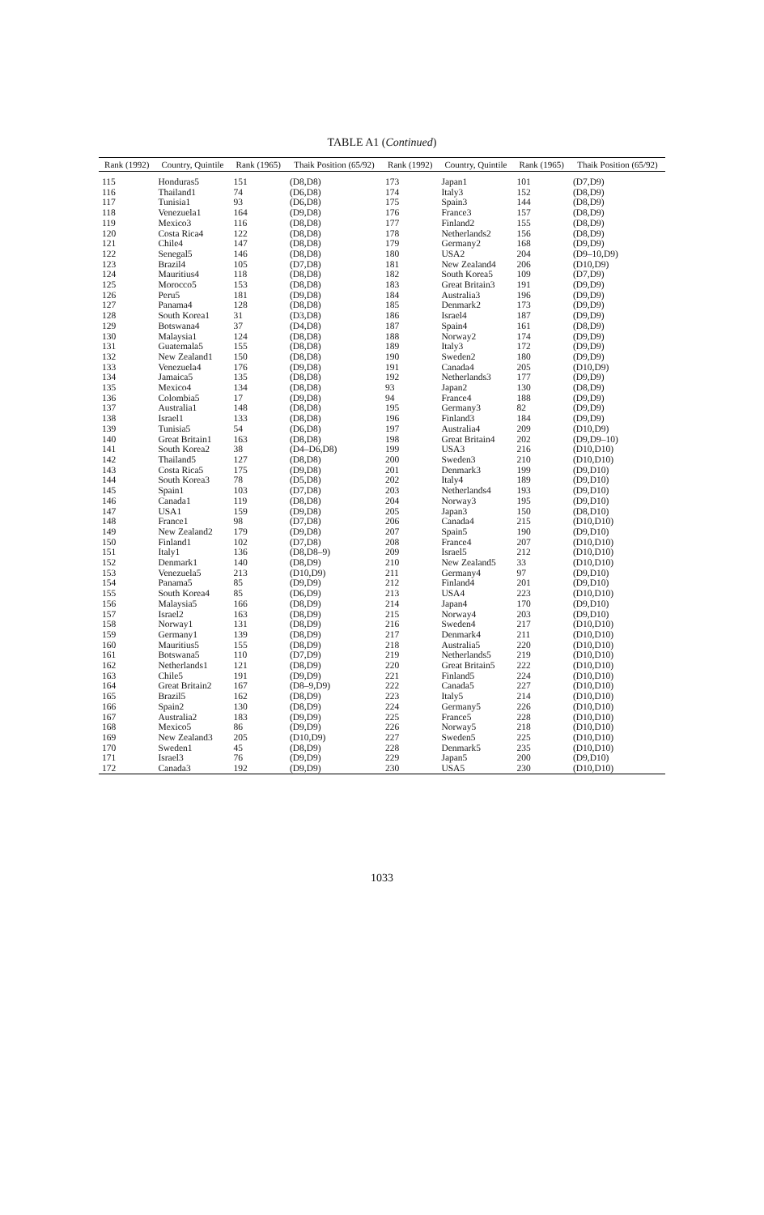TABLE A1 (Continued)
| Rank (1992) | Country, Quintile | Rank (1965) | Thaik Position (65/92) | Rank (1992) | Country, Quintile | Rank (1965) | Thaik Position (65/92) |
| --- | --- | --- | --- | --- | --- | --- | --- |
| 115 | Honduras5 | 151 | (D8,D8) | 173 | Japan1 | 101 | (D7,D9) |
| 116 | Thailand1 | 74 | (D6,D8) | 174 | Italy3 | 152 | (D8,D9) |
| 117 | Tunisia1 | 93 | (D6,D8) | 175 | Spain3 | 144 | (D8,D9) |
| 118 | Venezuela1 | 164 | (D9,D8) | 176 | France3 | 157 | (D8,D9) |
| 119 | Mexico3 | 116 | (D8,D8) | 177 | Finland2 | 155 | (D8,D9) |
| 120 | Costa Rica4 | 122 | (D8,D8) | 178 | Netherlands2 | 156 | (D8,D9) |
| 121 | Chile4 | 147 | (D8,D8) | 179 | Germany2 | 168 | (D9,D9) |
| 122 | Senegal5 | 146 | (D8,D8) | 180 | USA2 | 204 | (D9–10,D9) |
| 123 | Brazil4 | 105 | (D7,D8) | 181 | New Zealand4 | 206 | (D10,D9) |
| 124 | Mauritius4 | 118 | (D8,D8) | 182 | South Korea5 | 109 | (D7,D9) |
| 125 | Morocco5 | 153 | (D8,D8) | 183 | Great Britain3 | 191 | (D9,D9) |
| 126 | Peru5 | 181 | (D9,D8) | 184 | Australia3 | 196 | (D9,D9) |
| 127 | Panama4 | 128 | (D8,D8) | 185 | Denmark2 | 173 | (D9,D9) |
| 128 | South Korea1 | 31 | (D3,D8) | 186 | Israel4 | 187 | (D9,D9) |
| 129 | Botswana4 | 37 | (D4,D8) | 187 | Spain4 | 161 | (D8,D9) |
| 130 | Malaysia1 | 124 | (D8,D8) | 188 | Norway2 | 174 | (D9,D9) |
| 131 | Guatemala5 | 155 | (D8,D8) | 189 | Italy3 | 172 | (D9,D9) |
| 132 | New Zealand1 | 150 | (D8,D8) | 190 | Sweden2 | 180 | (D9,D9) |
| 133 | Venezuela4 | 176 | (D9,D8) | 191 | Canada4 | 205 | (D10,D9) |
| 134 | Jamaica5 | 135 | (D8,D8) | 192 | Netherlands3 | 177 | (D9,D9) |
| 135 | Mexico4 | 134 | (D8,D8) | 93 | Japan2 | 130 | (D8,D9) |
| 136 | Colombia5 | 17 | (D9,D8) | 94 | France4 | 188 | (D9,D9) |
| 137 | Australia1 | 148 | (D8,D8) | 195 | Germany3 | 82 | (D9,D9) |
| 138 | Israel1 | 133 | (D8,D8) | 196 | Finland3 | 184 | (D9,D9) |
| 139 | Tunisia5 | 54 | (D6,D8) | 197 | Australia4 | 209 | (D10,D9) |
| 140 | Great Britain1 | 163 | (D8,D8) | 198 | Great Britain4 | 202 | (D9,D9–10) |
| 141 | South Korea2 | 38 | (D4–D6,D8) | 199 | USA3 | 216 | (D10,D10) |
| 142 | Thailand5 | 127 | (D8,D8) | 200 | Sweden3 | 210 | (D10,D10) |
| 143 | Costa Rica5 | 175 | (D9,D8) | 201 | Denmark3 | 199 | (D9,D10) |
| 144 | South Korea3 | 78 | (D5,D8) | 202 | Italy4 | 189 | (D9,D10) |
| 145 | Spain1 | 103 | (D7,D8) | 203 | Netherlands4 | 193 | (D9,D10) |
| 146 | Canada1 | 119 | (D8,D8) | 204 | Norway3 | 195 | (D9,D10) |
| 147 | USA1 | 159 | (D9,D8) | 205 | Japan3 | 150 | (D8,D10) |
| 148 | France1 | 98 | (D7,D8) | 206 | Canada4 | 215 | (D10,D10) |
| 149 | New Zealand2 | 179 | (D9,D8) | 207 | Spain5 | 190 | (D9,D10) |
| 150 | Finland1 | 102 | (D7,D8) | 208 | France4 | 207 | (D10,D10) |
| 151 | Italy1 | 136 | (D8,D8–9) | 209 | Israel5 | 212 | (D10,D10) |
| 152 | Denmark1 | 140 | (D8,D9) | 210 | New Zealand5 | 33 | (D10,D10) |
| 153 | Venezuela5 | 213 | (D10,D9) | 211 | Germany4 | 97 | (D9,D10) |
| 154 | Panama5 | 85 | (D9,D9) | 212 | Finland4 | 201 | (D9,D10) |
| 155 | South Korea4 | 85 | (D6,D9) | 213 | USA4 | 223 | (D10,D10) |
| 156 | Malaysia5 | 166 | (D8,D9) | 214 | Japan4 | 170 | (D9,D10) |
| 157 | Israel2 | 163 | (D8,D9) | 215 | Norway4 | 203 | (D9,D10) |
| 158 | Norway1 | 131 | (D8,D9) | 216 | Sweden4 | 217 | (D10,D10) |
| 159 | Germany1 | 139 | (D8,D9) | 217 | Denmark4 | 211 | (D10,D10) |
| 160 | Mauritius5 | 155 | (D8,D9) | 218 | Australia5 | 220 | (D10,D10) |
| 161 | Botswana5 | 110 | (D7,D9) | 219 | Netherlands5 | 219 | (D10,D10) |
| 162 | Netherlands1 | 121 | (D8,D9) | 220 | Great Britain5 | 222 | (D10,D10) |
| 163 | Chile5 | 191 | (D9,D9) | 221 | Finland5 | 224 | (D10,D10) |
| 164 | Great Britain2 | 167 | (D8–9,D9) | 222 | Canada5 | 227 | (D10,D10) |
| 165 | Brazil5 | 162 | (D8,D9) | 223 | Italy5 | 214 | (D10,D10) |
| 166 | Spain2 | 130 | (D8,D9) | 224 | Germany5 | 226 | (D10,D10) |
| 167 | Australia2 | 183 | (D9,D9) | 225 | France5 | 228 | (D10,D10) |
| 168 | Mexico5 | 86 | (D9,D9) | 226 | Norway5 | 218 | (D10,D10) |
| 169 | New Zealand3 | 205 | (D10,D9) | 227 | Sweden5 | 225 | (D10,D10) |
| 170 | Sweden1 | 45 | (D8,D9) | 228 | Denmark5 | 235 | (D10,D10) |
| 171 | Israel3 | 76 | (D9,D9) | 229 | Japan5 | 200 | (D9,D10) |
| 172 | Canada3 | 192 | (D9,D9) | 230 | USA5 | 230 | (D10,D10) |
1033